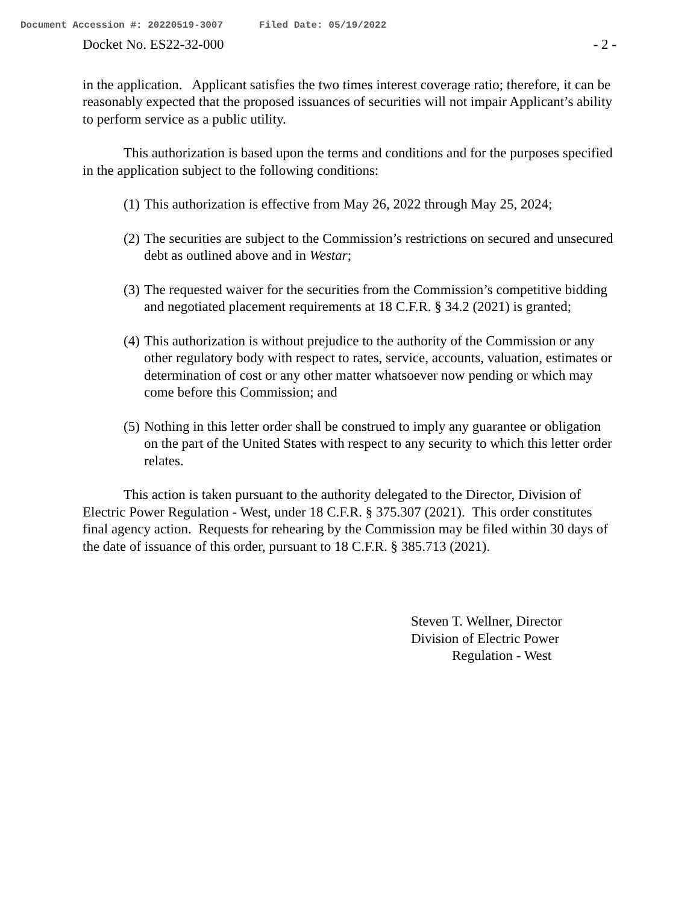Document Accession #: 20220519-3007 Filed Date: 05/19/2022
Docket No. ES22-32-000 - 2 -
in the application. Applicant satisfies the two times interest coverage ratio; therefore, it can be reasonably expected that the proposed issuances of securities will not impair Applicant’s ability to perform service as a public utility.
This authorization is based upon the terms and conditions and for the purposes specified in the application subject to the following conditions:
(1) This authorization is effective from May 26, 2022 through May 25, 2024;
(2) The securities are subject to the Commission’s restrictions on secured and unsecured debt as outlined above and in Westar;
(3) The requested waiver for the securities from the Commission’s competitive bidding and negotiated placement requirements at 18 C.F.R. § 34.2 (2021) is granted;
(4) This authorization is without prejudice to the authority of the Commission or any other regulatory body with respect to rates, service, accounts, valuation, estimates or determination of cost or any other matter whatsoever now pending or which may come before this Commission; and
(5) Nothing in this letter order shall be construed to imply any guarantee or obligation on the part of the United States with respect to any security to which this letter order relates.
This action is taken pursuant to the authority delegated to the Director, Division of Electric Power Regulation - West, under 18 C.F.R. § 375.307 (2021). This order constitutes final agency action. Requests for rehearing by the Commission may be filed within 30 days of the date of issuance of this order, pursuant to 18 C.F.R. § 385.713 (2021).
Steven T. Wellner, Director
Division of Electric Power
Regulation - West